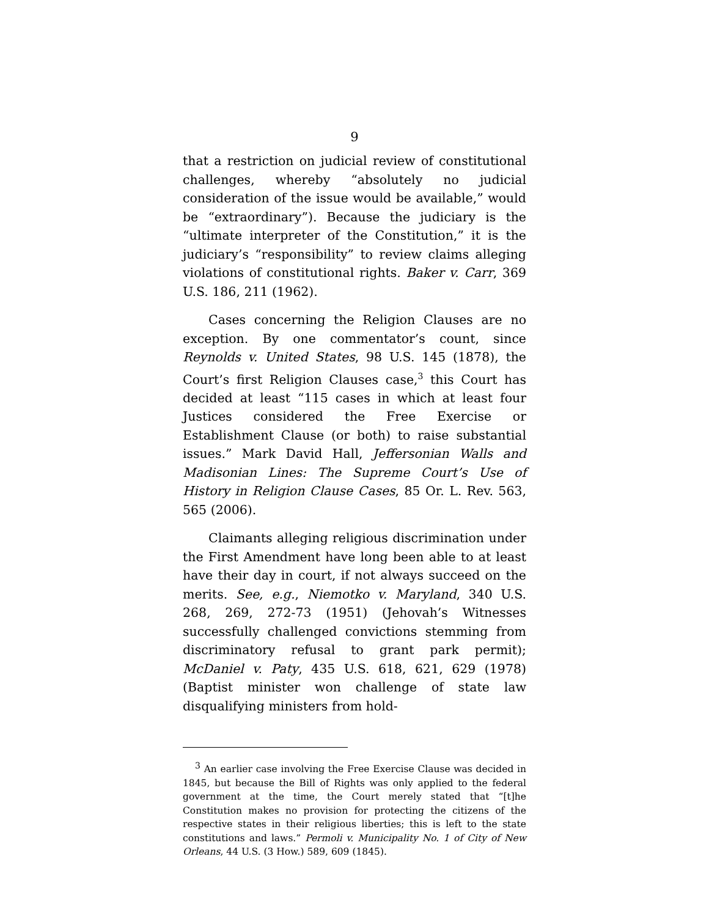9
that a restriction on judicial review of constitutional challenges, whereby “absolutely no judicial consideration of the issue would be available,” would be “extraordinary”). Because the judiciary is the “ultimate interpreter of the Constitution,” it is the judiciary’s “responsibility” to review claims alleging violations of constitutional rights. Baker v. Carr, 369 U.S. 186, 211 (1962).
Cases concerning the Religion Clauses are no exception. By one commentator’s count, since Reynolds v. United States, 98 U.S. 145 (1878), the Court’s first Religion Clauses case,<sup>3</sup> this Court has decided at least “115 cases in which at least four Justices considered the Free Exercise or Establishment Clause (or both) to raise substantial issues.” Mark David Hall, Jeffersonian Walls and Madisonian Lines: The Supreme Court’s Use of History in Religion Clause Cases, 85 Or. L. Rev. 563, 565 (2006).
Claimants alleging religious discrimination under the First Amendment have long been able to at least have their day in court, if not always succeed on the merits. See, e.g., Niemotko v. Maryland, 340 U.S. 268, 269, 272-73 (1951) (Jehovah’s Witnesses successfully challenged convictions stemming from discriminatory refusal to grant park permit); McDaniel v. Paty, 435 U.S. 618, 621, 629 (1978) (Baptist minister won challenge of state law disqualifying ministers from hold-
<sup>3</sup> An earlier case involving the Free Exercise Clause was decided in 1845, but because the Bill of Rights was only applied to the federal government at the time, the Court merely stated that “[t]he Constitution makes no provision for protecting the citizens of the respective states in their religious liberties; this is left to the state constitutions and laws.” Permoli v. Municipality No. 1 of City of New Orleans, 44 U.S. (3 How.) 589, 609 (1845).